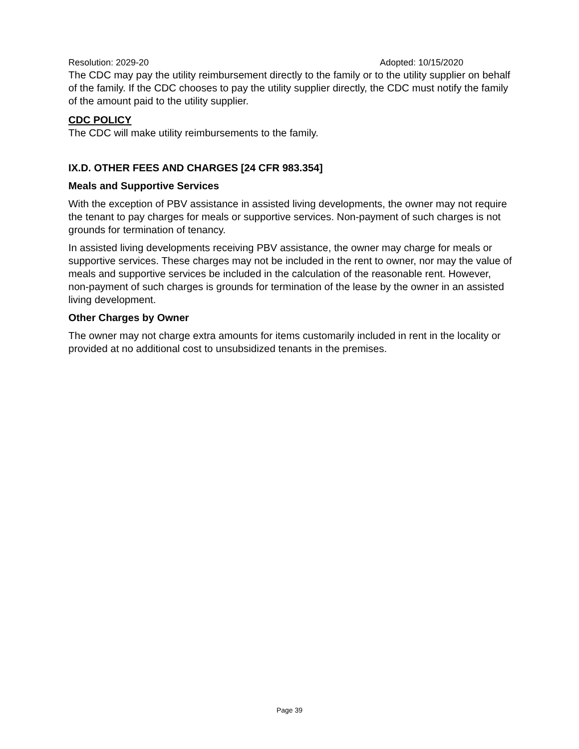Resolution: 2029-20 Adopted: 10/15/2020
The CDC may pay the utility reimbursement directly to the family or to the utility supplier on behalf of the family. If the CDC chooses to pay the utility supplier directly, the CDC must notify the family of the amount paid to the utility supplier.
CDC POLICY
The CDC will make utility reimbursements to the family.
IX.D. OTHER FEES AND CHARGES [24 CFR 983.354]
Meals and Supportive Services
With the exception of PBV assistance in assisted living developments, the owner may not require the tenant to pay charges for meals or supportive services. Non-payment of such charges is not grounds for termination of tenancy.
In assisted living developments receiving PBV assistance, the owner may charge for meals or supportive services. These charges may not be included in the rent to owner, nor may the value of meals and supportive services be included in the calculation of the reasonable rent. However, non-payment of such charges is grounds for termination of the lease by the owner in an assisted living development.
Other Charges by Owner
The owner may not charge extra amounts for items customarily included in rent in the locality or provided at no additional cost to unsubsidized tenants in the premises.
Page 39